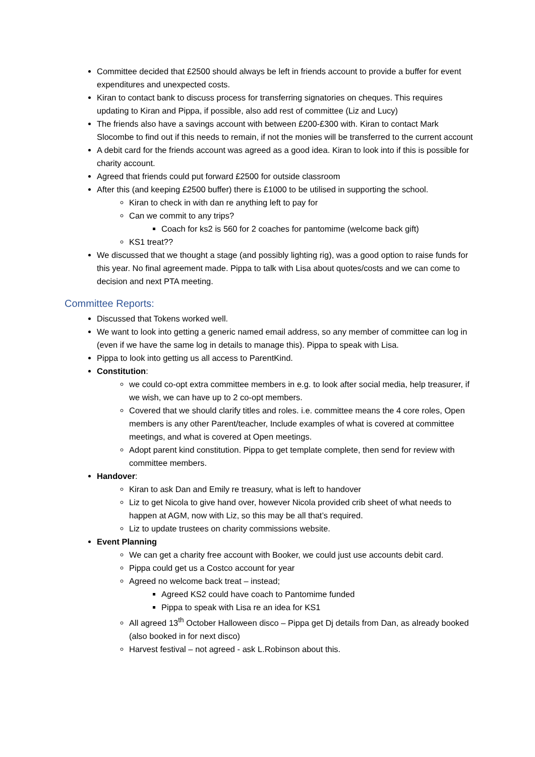Committee decided that £2500 should always be left in friends account to provide a buffer for event expenditures and unexpected costs.
Kiran to contact bank to discuss process for transferring signatories on cheques. This requires updating to Kiran and Pippa, if possible, also add rest of committee (Liz and Lucy)
The friends also have a savings account with between £200-£300 with. Kiran to contact Mark Slocombe to find out if this needs to remain, if not the monies will be transferred to the current account
A debit card for the friends account was agreed as a good idea. Kiran to look into if this is possible for charity account.
Agreed that friends could put forward £2500 for outside classroom
After this (and keeping £2500 buffer) there is £1000 to be utilised in supporting the school.
Kiran to check in with dan re anything left to pay for
Can we commit to any trips?
Coach for ks2 is 560 for 2 coaches for pantomime (welcome back gift)
KS1 treat??
We discussed that we thought a stage (and possibly lighting rig), was a good option to raise funds for this year. No final agreement made. Pippa to talk with Lisa about quotes/costs and we can come to decision and next PTA meeting.
Committee Reports:
Discussed that Tokens worked well.
We want to look into getting a generic named email address, so any member of committee can log in (even if we have the same log in details to manage this). Pippa to speak with Lisa.
Pippa to look into getting us all access to ParentKind.
Constitution:
we could co-opt extra committee members in e.g. to look after social media, help treasurer, if we wish, we can have up to 2 co-opt members.
Covered that we should clarify titles and roles. i.e. committee means the 4 core roles, Open members is any other Parent/teacher, Include examples of what is covered at committee meetings, and what is covered at Open meetings.
Adopt parent kind constitution. Pippa to get template complete, then send for review with committee members.
Handover:
Kiran to ask Dan and Emily re treasury, what is left to handover
Liz to get Nicola to give hand over, however Nicola provided crib sheet of what needs to happen at AGM, now with Liz, so this may be all that’s required.
Liz to update trustees on charity commissions website.
Event Planning
We can get a charity free account with Booker, we could just use accounts debit card.
Pippa could get us a Costco account for year
Agreed no welcome back treat – instead;
Agreed KS2 could have coach to Pantomime funded
Pippa to speak with Lisa re an idea for KS1
All agreed 13<sup>th</sup> October Halloween disco – Pippa get Dj details from Dan, as already booked (also booked in for next disco)
Harvest festival – not agreed - ask L.Robinson about this.